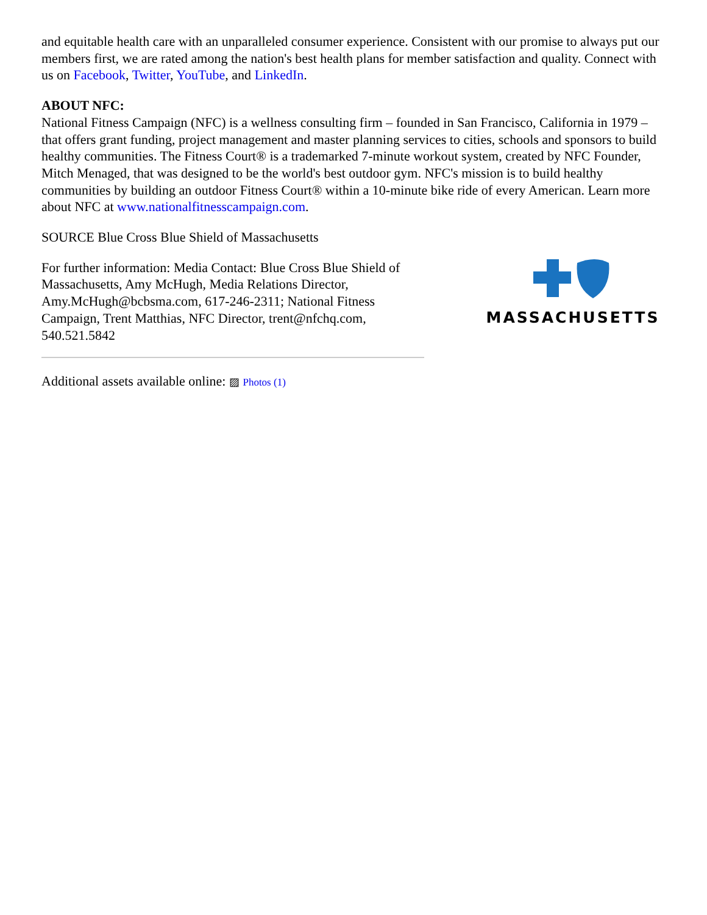and equitable health care with an unparalleled consumer experience. Consistent with our promise to always put our members first, we are rated among the nation's best health plans for member satisfaction and quality. Connect with us on Facebook, Twitter, YouTube, and LinkedIn.
ABOUT NFC:
National Fitness Campaign (NFC) is a wellness consulting firm – founded in San Francisco, California in 1979 – that offers grant funding, project management and master planning services to cities, schools and sponsors to build healthy communities. The Fitness Court® is a trademarked 7-minute workout system, created by NFC Founder, Mitch Menaged, that was designed to be the world's best outdoor gym. NFC's mission is to build healthy communities by building an outdoor Fitness Court® within a 10-minute bike ride of every American. Learn more about NFC at www.nationalfitnesscampaign.com.
SOURCE Blue Cross Blue Shield of Massachusetts
For further information: Media Contact: Blue Cross Blue Shield of Massachusetts, Amy McHugh, Media Relations Director, Amy.McHugh@bcbsma.com, 617-246-2311; National Fitness Campaign, Trent Matthias, NFC Director, trent@nfchq.com, 540.521.5842
MASSACHUSETTS
Additional assets available online: ▨ Photos (1)